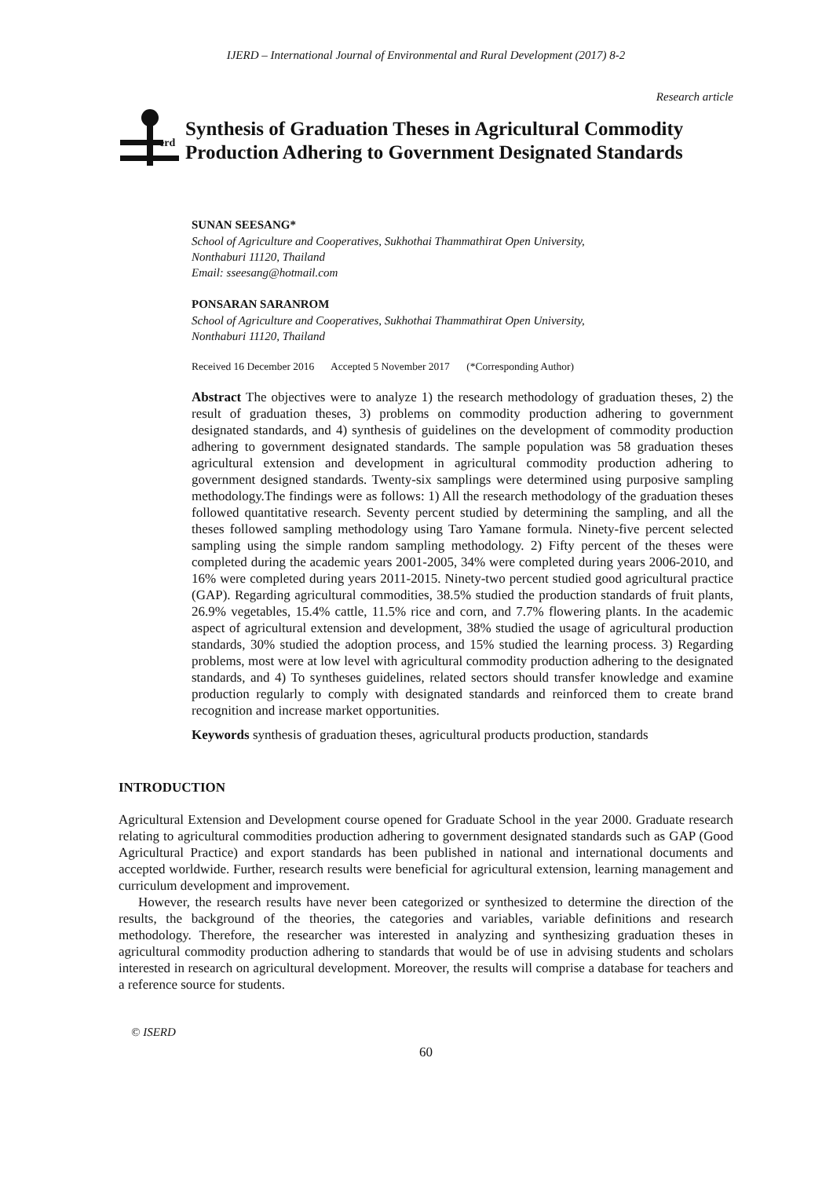IJERD – International Journal of Environmental and Rural Development (2017) 8-2
Research article
erd
Synthesis of Graduation Theses in Agricultural Commodity Production Adhering to Government Designated Standards
SUNAN SEESANG*
School of Agriculture and Cooperatives, Sukhothai Thammathirat Open University,
Nonthaburi 11120, Thailand
Email: sseesang@hotmail.com
PONSARAN SARANROM
School of Agriculture and Cooperatives, Sukhothai Thammathirat Open University,
Nonthaburi 11120, Thailand
Received 16 December 2016 Accepted 5 November 2017 (*Corresponding Author)
Abstract The objectives were to analyze 1) the research methodology of graduation theses, 2) the result of graduation theses, 3) problems on commodity production adhering to government designated standards, and 4) synthesis of guidelines on the development of commodity production adhering to government designated standards. The sample population was 58 graduation theses agricultural extension and development in agricultural commodity production adhering to government designed standards. Twenty-six samplings were determined using purposive sampling methodology.The findings were as follows: 1) All the research methodology of the graduation theses followed quantitative research. Seventy percent studied by determining the sampling, and all the theses followed sampling methodology using Taro Yamane formula. Ninety-five percent selected sampling using the simple random sampling methodology. 2) Fifty percent of the theses were completed during the academic years 2001-2005, 34% were completed during years 2006-2010, and 16% were completed during years 2011-2015. Ninety-two percent studied good agricultural practice (GAP). Regarding agricultural commodities, 38.5% studied the production standards of fruit plants, 26.9% vegetables, 15.4% cattle, 11.5% rice and corn, and 7.7% flowering plants. In the academic aspect of agricultural extension and development, 38% studied the usage of agricultural production standards, 30% studied the adoption process, and 15% studied the learning process. 3) Regarding problems, most were at low level with agricultural commodity production adhering to the designated standards, and 4) To syntheses guidelines, related sectors should transfer knowledge and examine production regularly to comply with designated standards and reinforced them to create brand recognition and increase market opportunities.
Keywords synthesis of graduation theses, agricultural products production, standards
INTRODUCTION
Agricultural Extension and Development course opened for Graduate School in the year 2000. Graduate research relating to agricultural commodities production adhering to government designated standards such as GAP (Good Agricultural Practice) and export standards has been published in national and international documents and accepted worldwide. Further, research results were beneficial for agricultural extension, learning management and curriculum development and improvement.
However, the research results have never been categorized or synthesized to determine the direction of the results, the background of the theories, the categories and variables, variable definitions and research methodology. Therefore, the researcher was interested in analyzing and synthesizing graduation theses in agricultural commodity production adhering to standards that would be of use in advising students and scholars interested in research on agricultural development. Moreover, the results will comprise a database for teachers and a reference source for students.
© ISERD
60